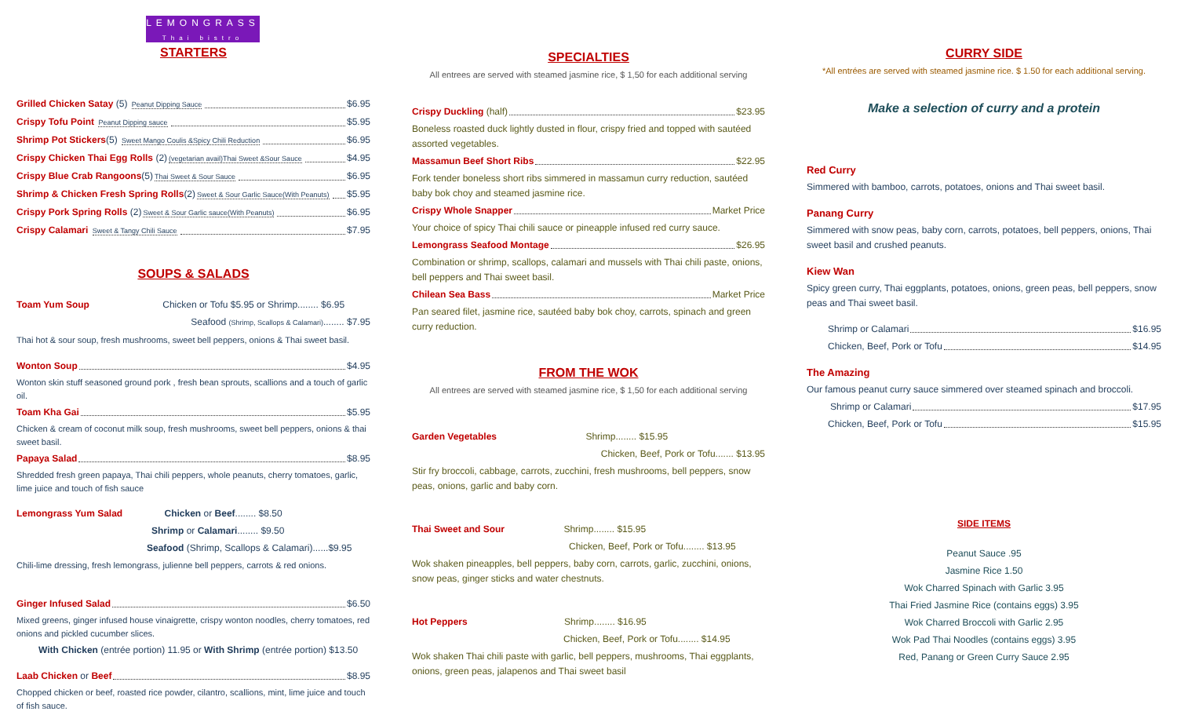LEMONGRASS
Thai bistro
STARTERS
Grilled Chicken Satay (5) Peanut Dipping Sauce $6.95
Crispy Tofu Point Peanut Dipping sauce $5.95
Shrimp Pot Stickers(5) Sweet Mango Coulis &Spicy Chili Reduction $6.95
Crispy Chicken Thai Egg Rolls (2)(vegetarian avail)Thai Sweet &Sour Sauce $4.95
Crispy Blue Crab Rangoons(5)Thai Sweet & Sour Sauce $6.95
Shrimp & Chicken Fresh Spring Rolls(2)Sweet & Sour Garlic Sauce(With Peanuts) $5.95
Crispy Pork Spring Rolls (2)Sweet & Sour Garlic sauce(With Peanuts) $6.95
Crispy Calamari Sweet & Tangy Chili Sauce $7.95
SOUPS & SALADS
Toam Yum Soup Chicken or Tofu $5.95 or Shrimp........ $6.95
Seafood (Shrimp, Scallops & Calamari)........ $7.95
Thai hot & sour soup, fresh mushrooms, sweet bell peppers, onions & Thai sweet basil.
Wonton Soup $4.95
Wonton skin stuff seasoned ground pork , fresh bean sprouts, scallions and a touch of garlic oil.
Toam Kha Gai $5.95
Chicken & cream of coconut milk soup, fresh mushrooms, sweet bell peppers, onions & thai sweet basil.
Papaya Salad $8.95
Shredded fresh green papaya, Thai chili peppers, whole peanuts, cherry tomatoes, garlic, lime juice and touch of fish sauce
Lemongrass Yum Salad Chicken or Beef........ $8.50
Shrimp or Calamari........ $9.50
Seafood (Shrimp, Scallops & Calamari)......$9.95
Chili-lime dressing, fresh lemongrass, julienne bell peppers, carrots & red onions.
Ginger Infused Salad $6.50
Mixed greens, ginger infused house vinaigrette, crispy wonton noodles, cherry tomatoes, red onions and pickled cucumber slices.
With Chicken (entrée portion) 11.95 or With Shrimp (entrée portion) $13.50
Laab Chicken or Beef $8.95
Chopped chicken or beef, roasted rice powder, cilantro, scallions, mint, lime juice and touch of fish sauce.
SPECIALTIES
All entrees are served with steamed jasmine rice, $ 1,50 for each additional serving
Crispy Duckling (half) $23.95
Boneless roasted duck lightly dusted in flour, crispy fried and topped with sautéed assorted vegetables.
Massamun Beef Short Ribs $22.95
Fork tender boneless short ribs simmered in massamun curry reduction, sautéed baby bok choy and steamed jasmine rice.
Crispy Whole Snapper Market Price
Your choice of spicy Thai chili sauce or pineapple infused red curry sauce.
Lemongrass Seafood Montage $26.95
Combination or shrimp, scallops, calamari and mussels with Thai chili paste, onions, bell peppers and Thai sweet basil.
Chilean Sea Bass Market Price
Pan seared filet, jasmine rice, sautéed baby bok choy, carrots, spinach and green curry reduction.
FROM THE WOK
All entrees are served with steamed jasmine rice, $ 1,50 for each additional serving
Garden Vegetables Shrimp........ $15.95
Chicken, Beef, Pork or Tofu....... $13.95
Stir fry broccoli, cabbage, carrots, zucchini, fresh mushrooms, bell peppers, snow peas, onions, garlic and baby corn.
Thai Sweet and Sour Shrimp........ $15.95
Chicken, Beef, Pork or Tofu........ $13.95
Wok shaken pineapples, bell peppers, baby corn, carrots, garlic, zucchini, onions, snow peas, ginger sticks and water chestnuts.
Hot Peppers Shrimp........ $16.95
Chicken, Beef, Pork or Tofu........ $14.95
Wok shaken Thai chili paste with garlic, bell peppers, mushrooms, Thai eggplants, onions, green peas, jalapenos and Thai sweet basil
CURRY SIDE
*All entrées are served with steamed jasmine rice. $ 1.50 for each additional serving.
Make a selection of curry and a protein
Red Curry
Simmered with bamboo, carrots, potatoes, onions and Thai sweet basil.
Panang Curry
Simmered with snow peas, baby corn, carrots, potatoes, bell peppers, onions, Thai sweet basil and crushed peanuts.
Kiew Wan
Spicy green curry, Thai eggplants, potatoes, onions, green peas, bell peppers, snow peas and Thai sweet basil.
Shrimp or Calamari $16.95
Chicken, Beef, Pork or Tofu $14.95
The Amazing
Our famous peanut curry sauce simmered over steamed spinach and broccoli.
Shrimp or Calamari $17.95
Chicken, Beef, Pork or Tofu $15.95
SIDE ITEMS
Peanut Sauce .95
Jasmine Rice 1.50
Wok Charred Spinach with Garlic 3.95
Thai Fried Jasmine Rice (contains eggs) 3.95
Wok Charred Broccoli with Garlic 2.95
Wok Pad Thai Noodles (contains eggs) 3.95
Red, Panang or Green Curry Sauce 2.95